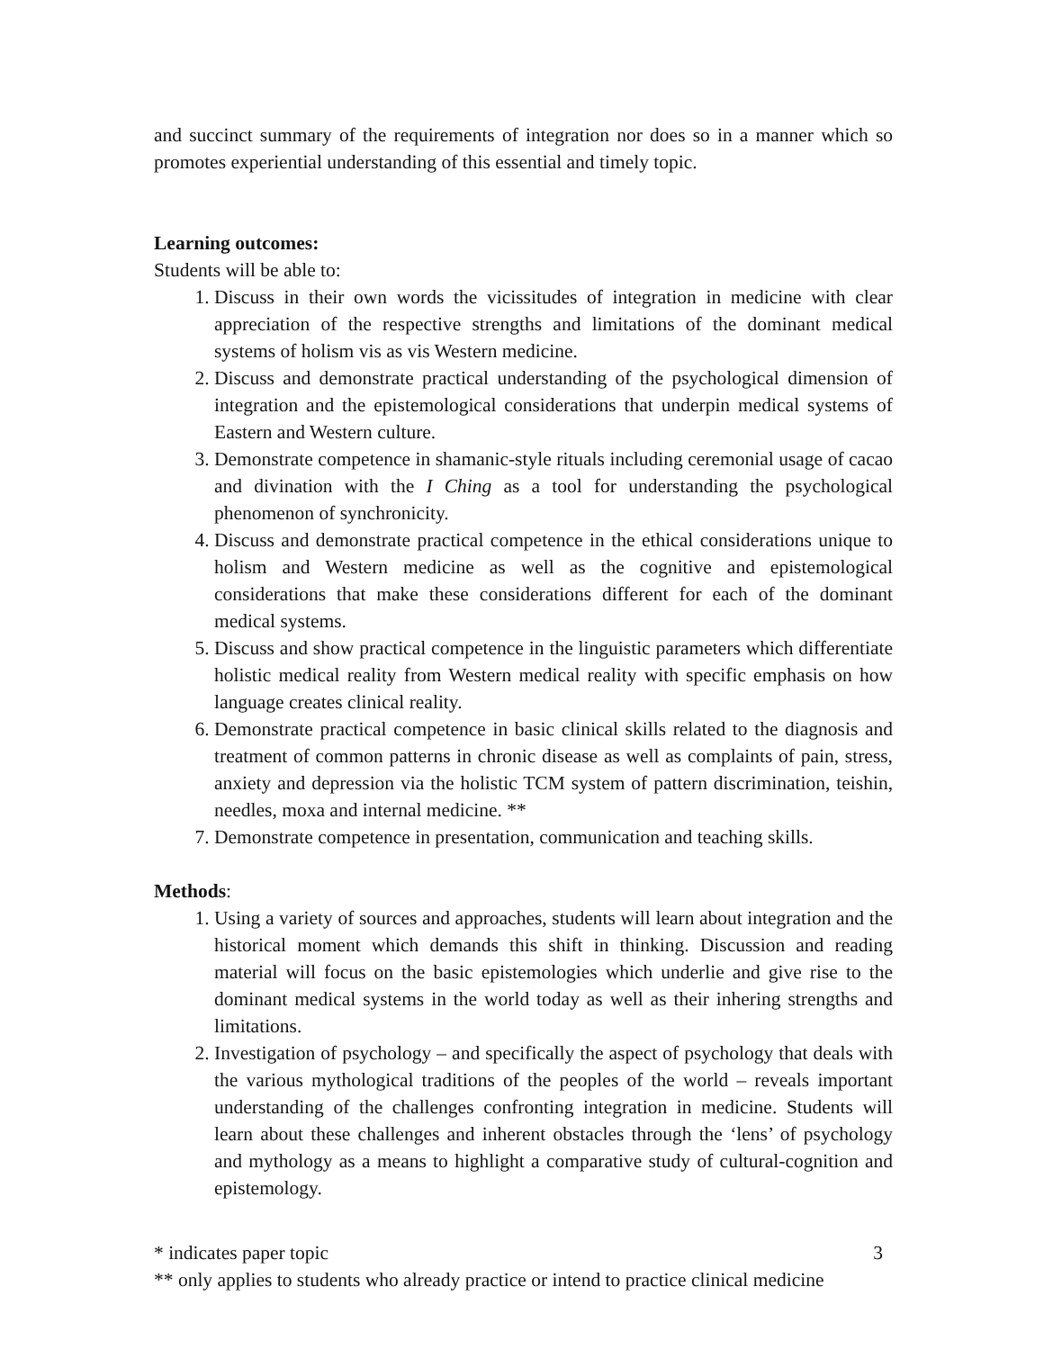and succinct summary of the requirements of integration nor does so in a manner which so promotes experiential understanding of this essential and timely topic.
Learning outcomes:
Students will be able to:
1. Discuss in their own words the vicissitudes of integration in medicine with clear appreciation of the respective strengths and limitations of the dominant medical systems of holism vis as vis Western medicine.
2. Discuss and demonstrate practical understanding of the psychological dimension of integration and the epistemological considerations that underpin medical systems of Eastern and Western culture.
3. Demonstrate competence in shamanic-style rituals including ceremonial usage of cacao and divination with the I Ching as a tool for understanding the psychological phenomenon of synchronicity.
4. Discuss and demonstrate practical competence in the ethical considerations unique to holism and Western medicine as well as the cognitive and epistemological considerations that make these considerations different for each of the dominant medical systems.
5. Discuss and show practical competence in the linguistic parameters which differentiate holistic medical reality from Western medical reality with specific emphasis on how language creates clinical reality.
6. Demonstrate practical competence in basic clinical skills related to the diagnosis and treatment of common patterns in chronic disease as well as complaints of pain, stress, anxiety and depression via the holistic TCM system of pattern discrimination, teishin, needles, moxa and internal medicine. **
7. Demonstrate competence in presentation, communication and teaching skills.
Methods:
1. Using a variety of sources and approaches, students will learn about integration and the historical moment which demands this shift in thinking. Discussion and reading material will focus on the basic epistemologies which underlie and give rise to the dominant medical systems in the world today as well as their inhering strengths and limitations.
2. Investigation of psychology – and specifically the aspect of psychology that deals with the various mythological traditions of the peoples of the world – reveals important understanding of the challenges confronting integration in medicine. Students will learn about these challenges and inherent obstacles through the ‘lens’ of psychology and mythology as a means to highlight a comparative study of cultural-cognition and epistemology.
* indicates paper topic 3
** only applies to students who already practice or intend to practice clinical medicine